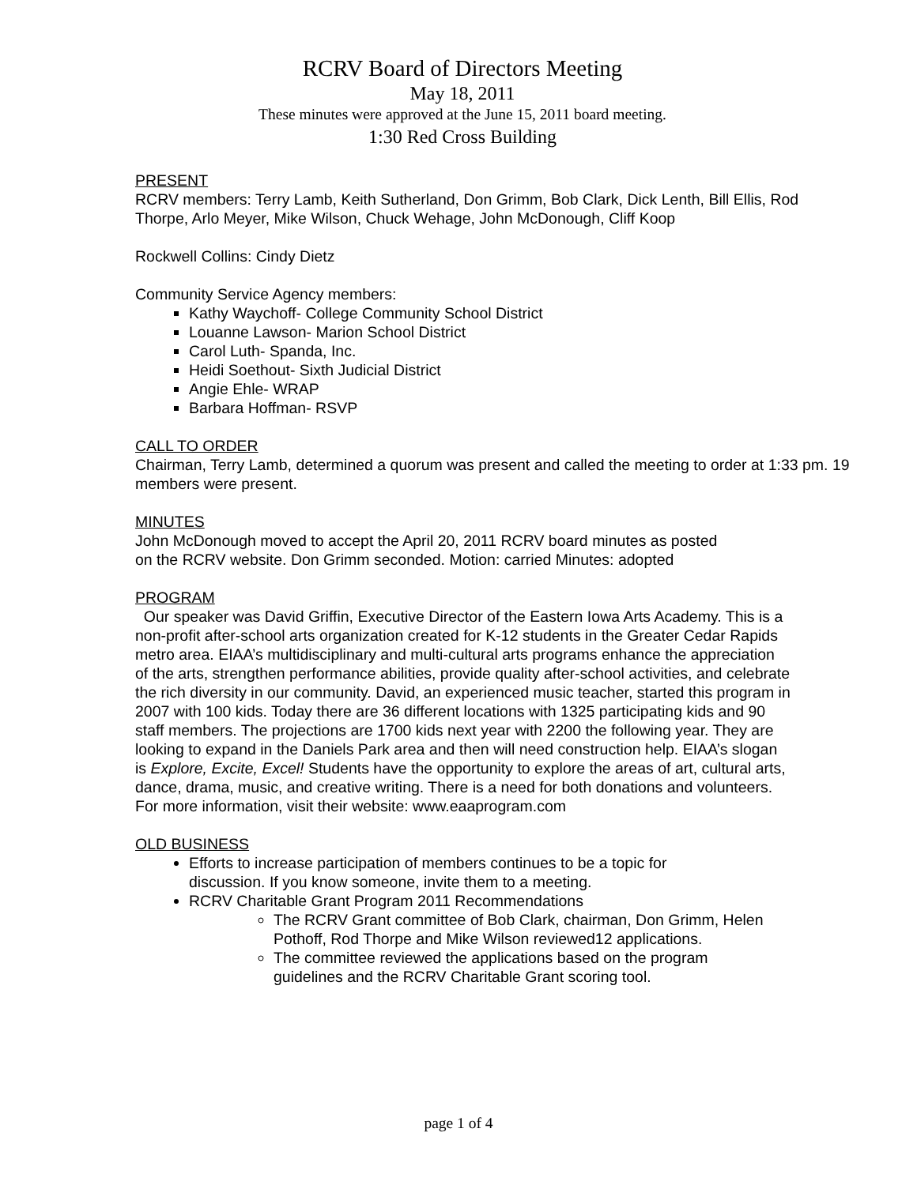RCRV Board of Directors Meeting
May 18, 2011
These minutes were approved at the June 15, 2011 board meeting.
1:30 Red Cross Building
PRESENT
RCRV members: Terry Lamb, Keith Sutherland, Don Grimm, Bob Clark, Dick Lenth, Bill Ellis, Rod Thorpe, Arlo Meyer, Mike Wilson, Chuck Wehage, John McDonough, Cliff Koop
Rockwell Collins: Cindy Dietz
Community Service Agency members:
Kathy Waychoff- College Community School District
Louanne Lawson- Marion School District
Carol Luth- Spanda, Inc.
Heidi Soethout- Sixth Judicial District
Angie Ehle- WRAP
Barbara Hoffman- RSVP
CALL TO ORDER
Chairman, Terry Lamb, determined a quorum was present and called the meeting to order at 1:33 pm. 19 members were present.
MINUTES
John McDonough moved to accept the April 20, 2011 RCRV board minutes as posted
on the RCRV website. Don Grimm seconded. Motion: carried Minutes: adopted
PROGRAM
Our speaker was David Griffin, Executive Director of the Eastern Iowa Arts Academy. This is a non-profit after-school arts organization created for K-12 students in the Greater Cedar Rapids metro area. EIAA’s multidisciplinary and multi-cultural arts programs enhance the appreciation of the arts, strengthen performance abilities, provide quality after-school activities, and celebrate the rich diversity in our community. David, an experienced music teacher, started this program in 2007 with 100 kids. Today there are 36 different locations with 1325 participating kids and 90 staff members. The projections are 1700 kids next year with 2200 the following year. They are looking to expand in the Daniels Park area and then will need construction help. EIAA’s slogan is Explore, Excite, Excel! Students have the opportunity to explore the areas of art, cultural arts, dance, drama, music, and creative writing. There is a need for both donations and volunteers. For more information, visit their website: www.eaaprogram.com
OLD BUSINESS
Efforts to increase participation of members continues to be a topic for discussion. If you know someone, invite them to a meeting.
RCRV Charitable Grant Program 2011 Recommendations
The RCRV Grant committee of Bob Clark, chairman, Don Grimm, Helen Pothoff, Rod Thorpe and Mike Wilson reviewed12 applications.
The committee reviewed the applications based on the program guidelines and the RCRV Charitable Grant scoring tool.
page 1 of 4